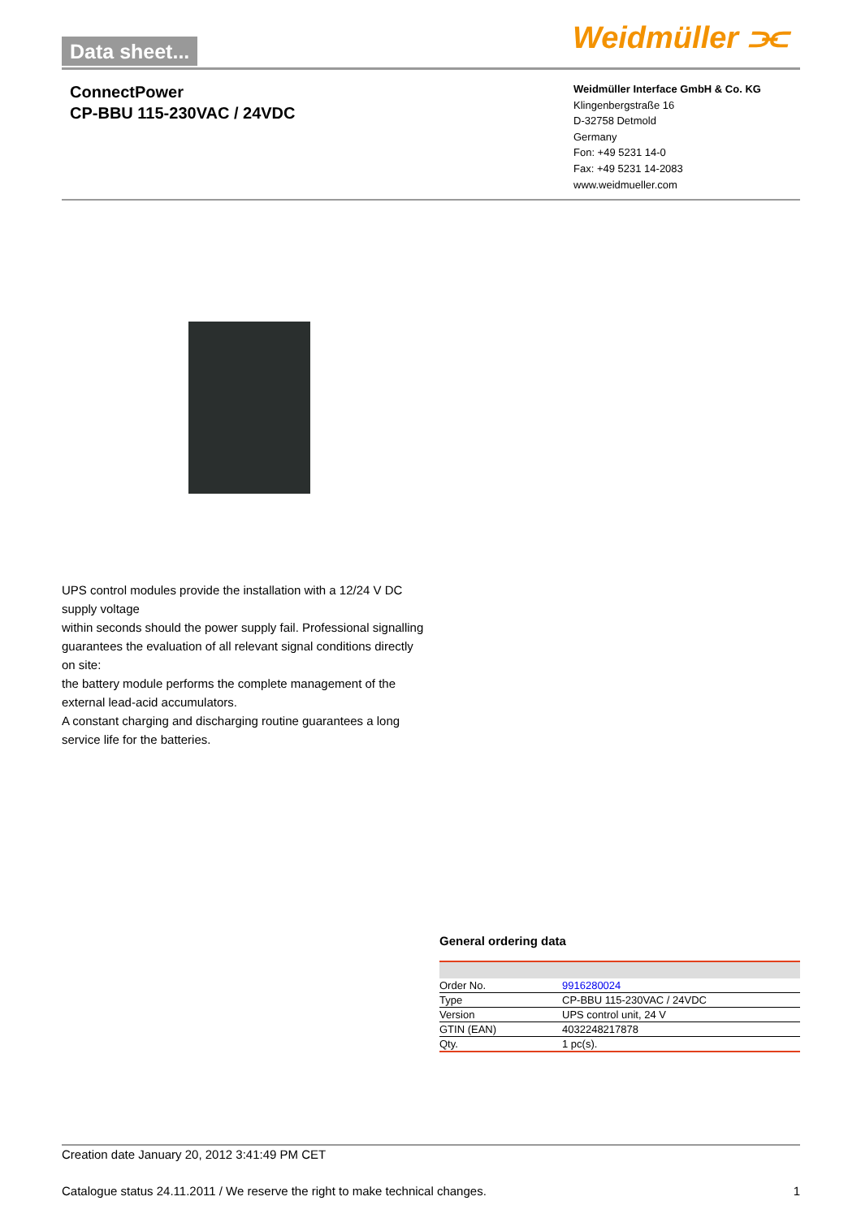Data sheet... Weidmüller ⫘
ConnectPower
CP-BBU 115-230VAC / 24VDC
Weidmüller Interface GmbH & Co. KG
Klingenbergstraße 16
D-32758 Detmold
Germany
Fon: +49 5231 14-0
Fax: +49 5231 14-2083
www.weidmueller.com
UPS control modules provide the installation with a 12/24 V DC supply voltage
within seconds should the power supply fail. Professional signalling guarantees the evaluation of all relevant signal conditions directly on site:
the battery module performs the complete management of the external lead-acid accumulators.
A constant charging and discharging routine guarantees a long service life for the batteries.
General ordering data
| Order No. | 9916280024 |
| Type | CP-BBU 115-230VAC / 24VDC |
| Version | UPS control unit, 24 V |
| GTIN (EAN) | 4032248217878 |
| Qty. | 1 pc(s). |
Creation date January 20, 2012 3:41:49 PM CET
Catalogue status 24.11.2011 / We reserve the right to make technical changes. 1